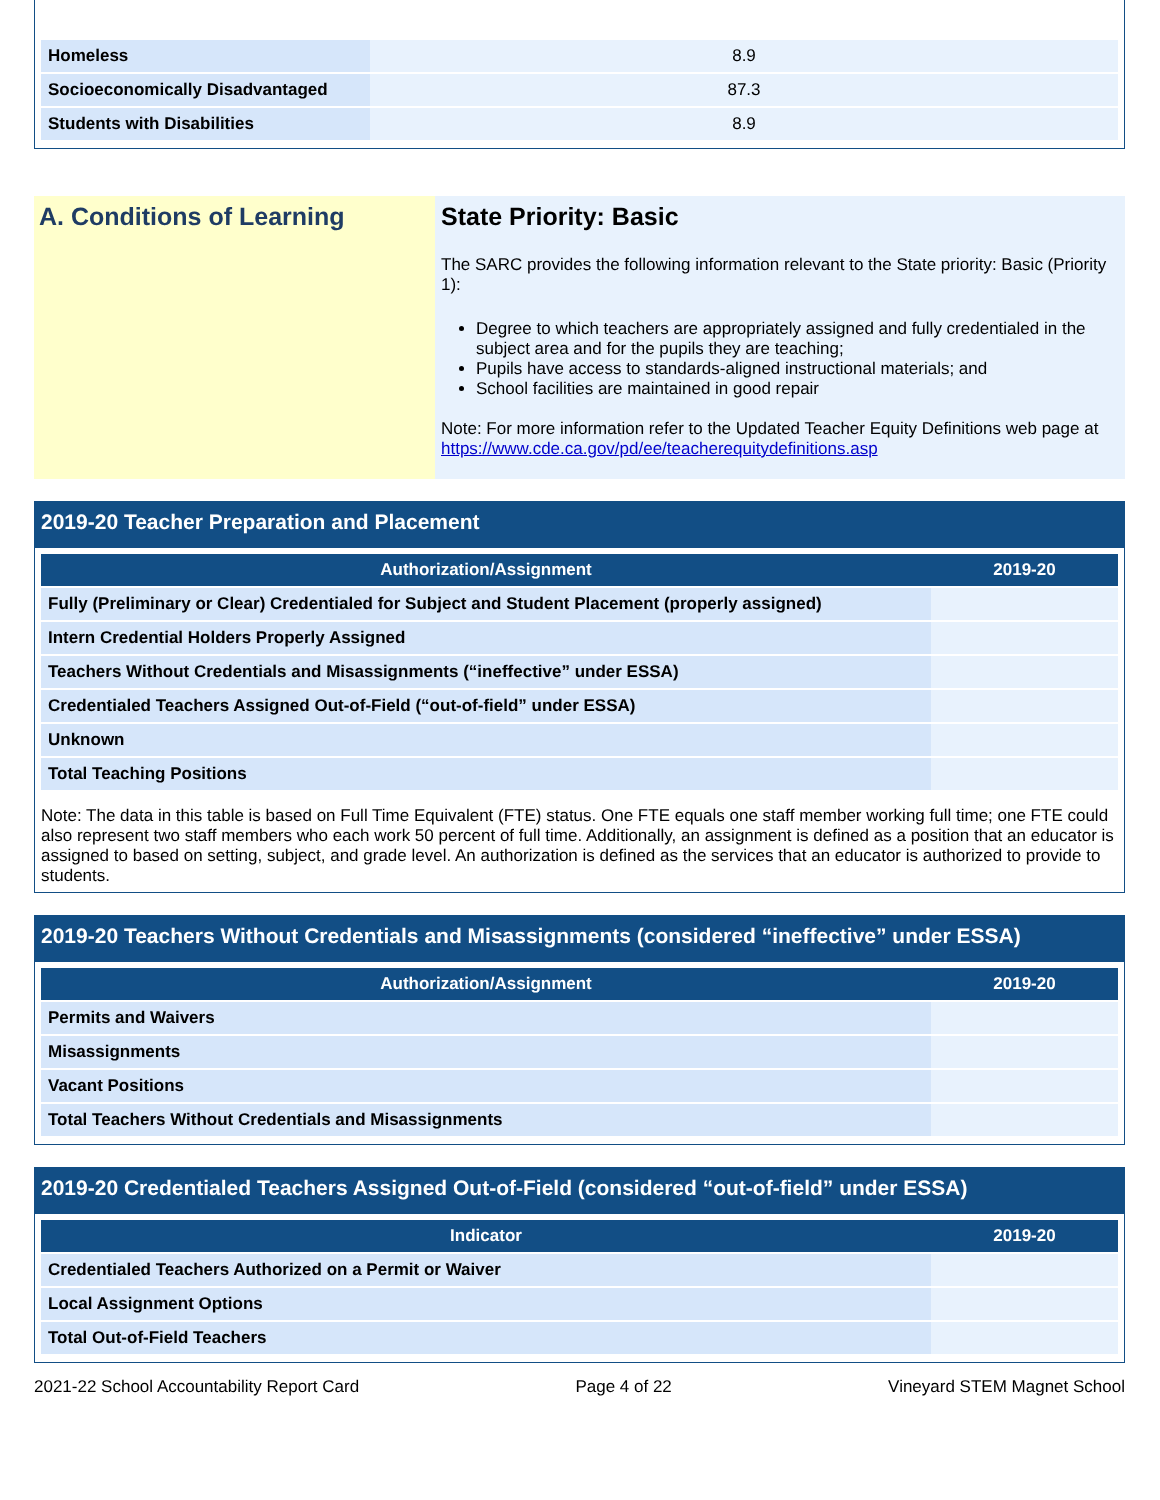| Homeless | 8.9 |
| Socioeconomically Disadvantaged | 87.3 |
| Students with Disabilities | 8.9 |
A. Conditions of Learning State Priority: Basic
The SARC provides the following information relevant to the State priority: Basic (Priority 1):
Degree to which teachers are appropriately assigned and fully credentialed in the subject area and for the pupils they are teaching;
Pupils have access to standards-aligned instructional materials; and
School facilities are maintained in good repair
Note: For more information refer to the Updated Teacher Equity Definitions web page at https://www.cde.ca.gov/pd/ee/teacherequitydefinitions.asp
2019-20 Teacher Preparation and Placement
| Authorization/Assignment | 2019-20 |
| --- | --- |
| Fully (Preliminary or Clear) Credentialed for Subject and Student Placement (properly assigned) | |
| Intern Credential Holders Properly Assigned | |
| Teachers Without Credentials and Misassignments (“ineffective” under ESSA) | |
| Credentialed Teachers Assigned Out-of-Field (“out-of-field” under ESSA) | |
| Unknown | |
| Total Teaching Positions | |
Note: The data in this table is based on Full Time Equivalent (FTE) status. One FTE equals one staff member working full time; one FTE could also represent two staff members who each work 50 percent of full time. Additionally, an assignment is defined as a position that an educator is assigned to based on setting, subject, and grade level. An authorization is defined as the services that an educator is authorized to provide to students.
2019-20 Teachers Without Credentials and Misassignments (considered “ineffective” under ESSA)
| Authorization/Assignment | 2019-20 |
| --- | --- |
| Permits and Waivers | |
| Misassignments | |
| Vacant Positions | |
| Total Teachers Without Credentials and Misassignments | |
2019-20 Credentialed Teachers Assigned Out-of-Field (considered “out-of-field” under ESSA)
| Indicator | 2019-20 |
| --- | --- |
| Credentialed Teachers Authorized on a Permit or Waiver | |
| Local Assignment Options | |
| Total Out-of-Field Teachers | |
2021-22 School Accountability Report Card Page 4 of 22 Vineyard STEM Magnet School